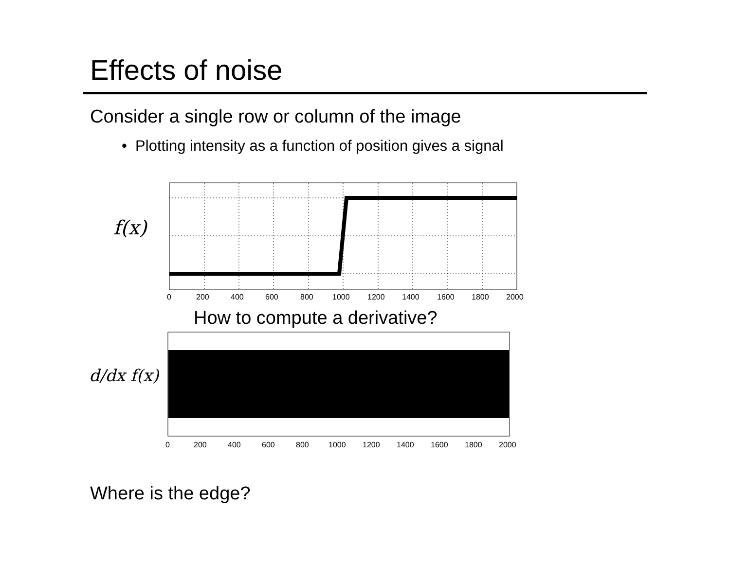Effects of noise
Consider a single row or column of the image
• Plotting intensity as a function of position gives a signal
f(x)
0
200
400
600
800
1000
1200
1400
1600
1800
2000
How to compute a derivative?
d/dx f(x)
0
200
400
600
800
1000
1200
1400
1600
1800
2000
Where is the edge?